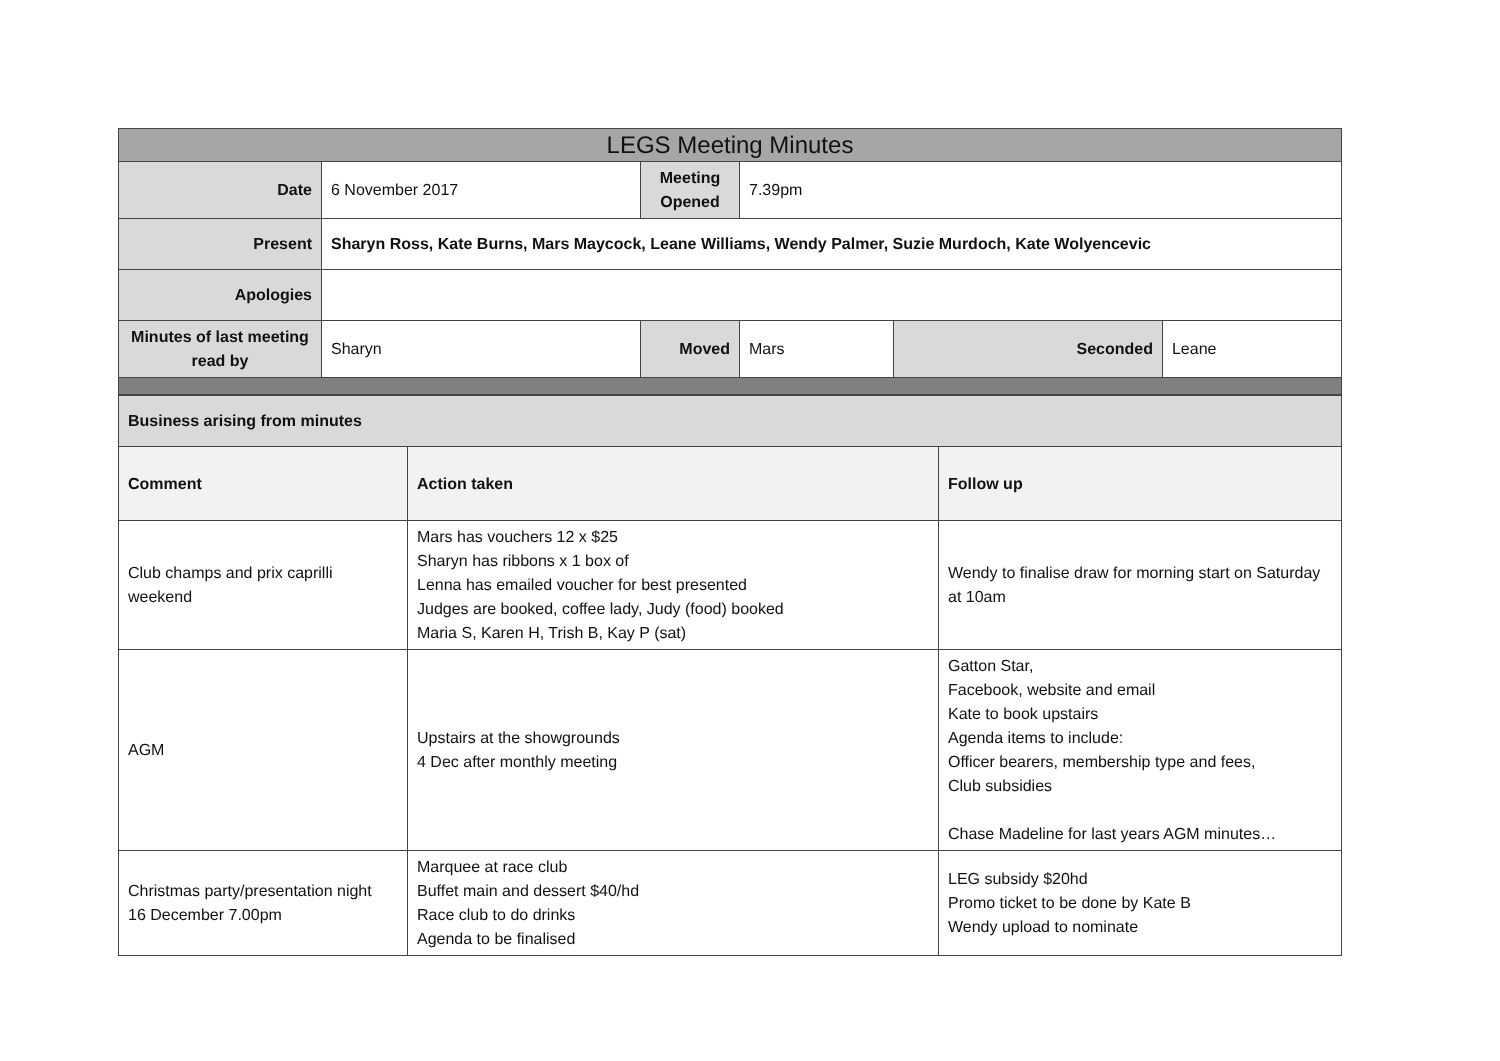| LEGS Meeting Minutes | | | | | |
| --- | --- | --- | --- | --- | --- |
| Date | 6 November 2017 | Meeting Opened | 7.39pm | | |
| Present | Sharyn Ross, Kate Burns, Mars Maycock, Leane Williams, Wendy Palmer, Suzie Murdoch, Kate Wolyencevic | | | | |
| Apologies | | | | | |
| Minutes of last meeting read by | Sharyn | Moved | Mars | Seconded | Leane |
| Business arising from minutes | | |
| Comment | Action taken | Follow up |
| Club champs and prix caprilli weekend | Mars has vouchers 12 x $25 Sharyn has ribbons x 1 box of Lenna has emailed voucher for best presented Judges are booked, coffee lady, Judy (food) booked Maria S, Karen H, Trish B, Kay P (sat) | Wendy to finalise draw for morning start on Saturday at 10am |
| AGM | Upstairs at the showgrounds 4 Dec after monthly meeting | Gatton Star, Facebook, website and email Kate to book upstairs Agenda items to include: Officer bearers, membership type and fees, Club subsidies Chase Madeline for last years AGM minutes… |
| Christmas party/presentation night 16 December 7.00pm | Marquee at race club Buffet main and dessert $40/hd Race club to do drinks Agenda to be finalised | LEG subsidy $20hd Promo ticket to be done by Kate B Wendy upload to nominate |